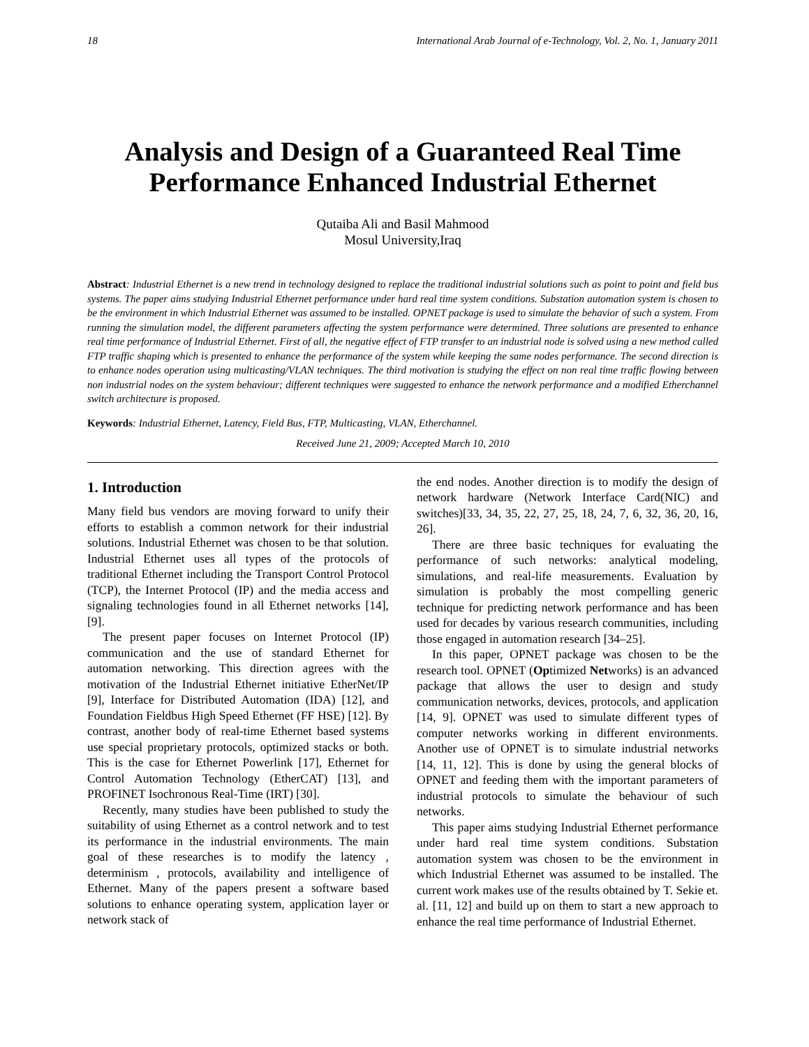18 International Arab Journal of e-Technology, Vol. 2, No. 1, January 2011
Analysis and Design of a Guaranteed Real Time Performance Enhanced Industrial Ethernet
Qutaiba Ali and Basil Mahmood
Mosul University,Iraq
Abstract: Industrial Ethernet is a new trend in technology designed to replace the traditional industrial solutions such as point to point and field bus systems. The paper aims studying Industrial Ethernet performance under hard real time system conditions. Substation automation system is chosen to be the environment in which Industrial Ethernet was assumed to be installed. OPNET package is used to simulate the behavior of such a system. From running the simulation model, the different parameters affecting the system performance were determined. Three solutions are presented to enhance real time performance of Industrial Ethernet. First of all, the negative effect of FTP transfer to an industrial node is solved using a new method called FTP traffic shaping which is presented to enhance the performance of the system while keeping the same nodes performance. The second direction is to enhance nodes operation using multicasting/VLAN techniques. The third motivation is studying the effect on non real time traffic flowing between non industrial nodes on the system behaviour; different techniques were suggested to enhance the network performance and a modified Etherchannel switch architecture is proposed.
Keywords: Industrial Ethernet, Latency, Field Bus, FTP, Multicasting, VLAN, Etherchannel.
Received June 21, 2009; Accepted March 10, 2010
1. Introduction
Many field bus vendors are moving forward to unify their efforts to establish a common network for their industrial solutions. Industrial Ethernet was chosen to be that solution. Industrial Ethernet uses all types of the protocols of traditional Ethernet including the Transport Control Protocol (TCP), the Internet Protocol (IP) and the media access and signaling technologies found in all Ethernet networks [14],[9].
The present paper focuses on Internet Protocol (IP) communication and the use of standard Ethernet for automation networking. This direction agrees with the motivation of the Industrial Ethernet initiative EtherNet/IP [9], Interface for Distributed Automation (IDA) [12], and Foundation Fieldbus High Speed Ethernet (FF HSE) [12]. By contrast, another body of real-time Ethernet based systems use special proprietary protocols, optimized stacks or both. This is the case for Ethernet Powerlink [17], Ethernet for Control Automation Technology (EtherCAT) [13], and PROFINET Isochronous Real-Time (IRT) [30].
Recently, many studies have been published to study the suitability of using Ethernet as a control network and to test its performance in the industrial environments. The main goal of these researches is to modify the latency , determinism , protocols, availability and intelligence of Ethernet. Many of the papers present a software based solutions to enhance operating system, application layer or network stack of
the end nodes. Another direction is to modify the design of network hardware (Network Interface Card(NIC) and switches)[33, 34, 35, 22, 27, 25, 18, 24, 7, 6, 32, 36, 20, 16, 26].
There are three basic techniques for evaluating the performance of such networks: analytical modeling, simulations, and real-life measurements. Evaluation by simulation is probably the most compelling generic technique for predicting network performance and has been used for decades by various research communities, including those engaged in automation research [34–25].
In this paper, OPNET package was chosen to be the research tool. OPNET (Optimized Networks) is an advanced package that allows the user to design and study communication networks, devices, protocols, and application [14, 9]. OPNET was used to simulate different types of computer networks working in different environments. Another use of OPNET is to simulate industrial networks [14, 11, 12]. This is done by using the general blocks of OPNET and feeding them with the important parameters of industrial protocols to simulate the behaviour of such networks.
This paper aims studying Industrial Ethernet performance under hard real time system conditions. Substation automation system was chosen to be the environment in which Industrial Ethernet was assumed to be installed. The current work makes use of the results obtained by T. Sekie et. al. [11, 12] and build up on them to start a new approach to enhance the real time performance of Industrial Ethernet.